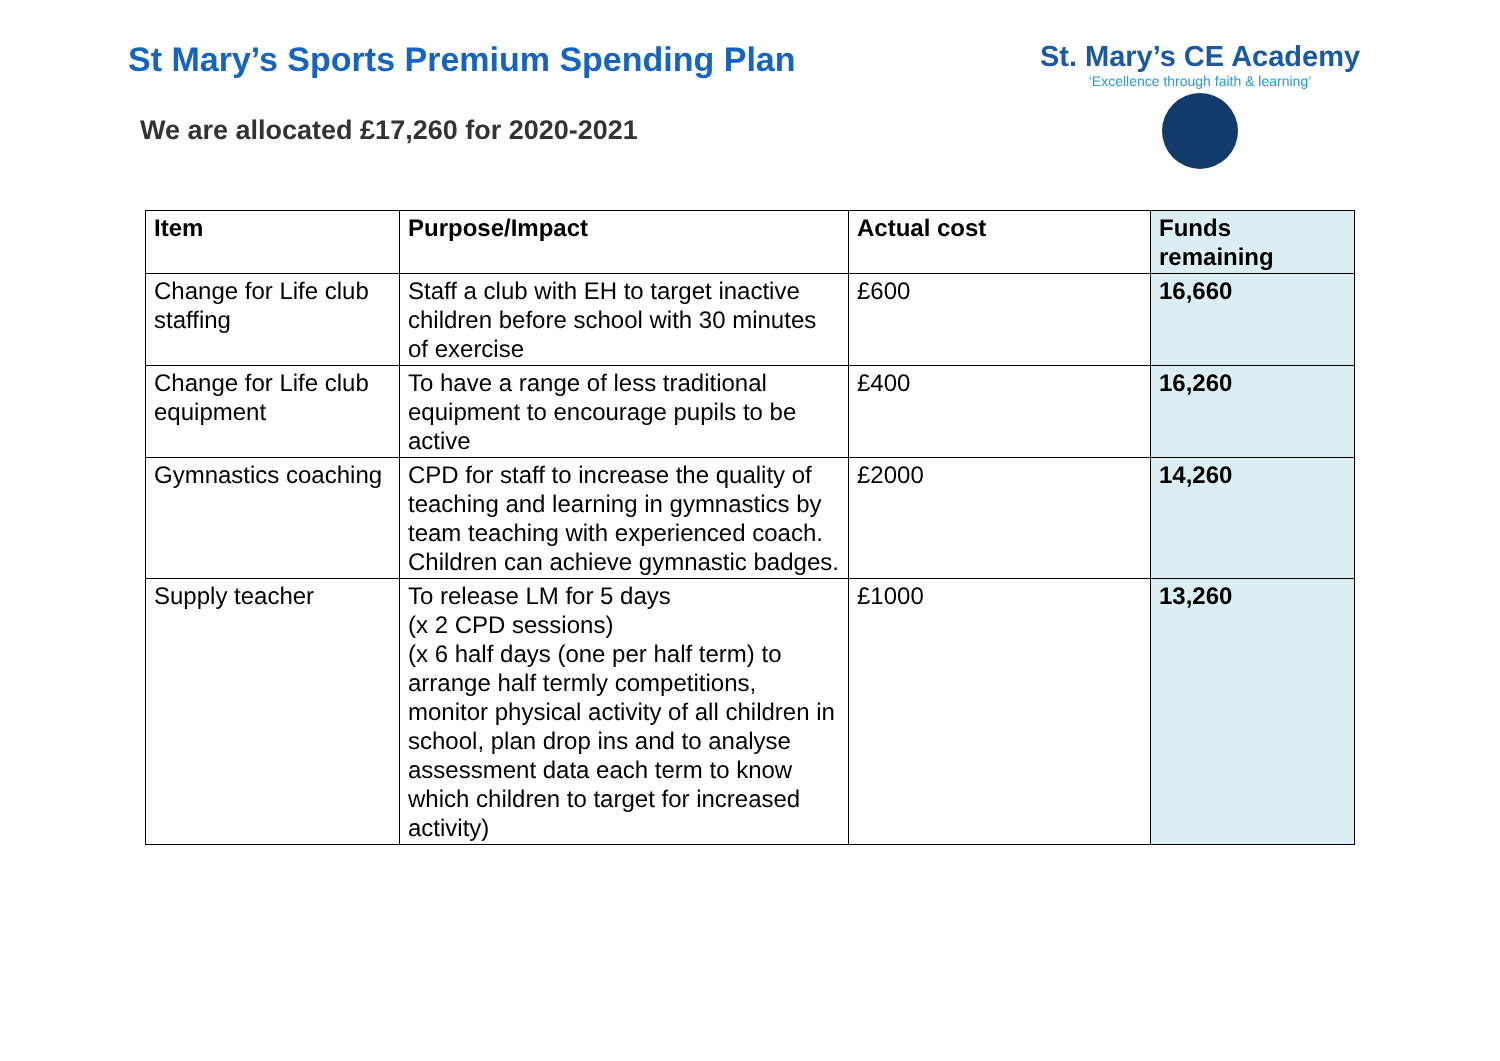St Mary’s Sports Premium Spending Plan
We are allocated £17,260 for 2020-2021
St. Mary’s CE Academy
‘Excellence through faith & learning’
| Item | Purpose/Impact | Actual cost | Funds remaining |
| --- | --- | --- | --- |
| Change for Life club staffing | Staff a club with EH to target inactive children before school with 30 minutes of exercise | £600 | 16,660 |
| Change for Life club equipment | To have a range of less traditional equipment to encourage pupils to be active | £400 | 16,260 |
| Gymnastics coaching | CPD for staff to increase the quality of teaching and learning in gymnastics by team teaching with experienced coach. Children can achieve gymnastic badges. | £2000 | 14,260 |
| Supply teacher | To release LM for 5 days (x 2 CPD sessions) (x 6 half days (one per half term) to arrange half termly competitions, monitor physical activity of all children in school, plan drop ins and to analyse assessment data each term to know which children to target for increased activity) | £1000 | 13,260 |